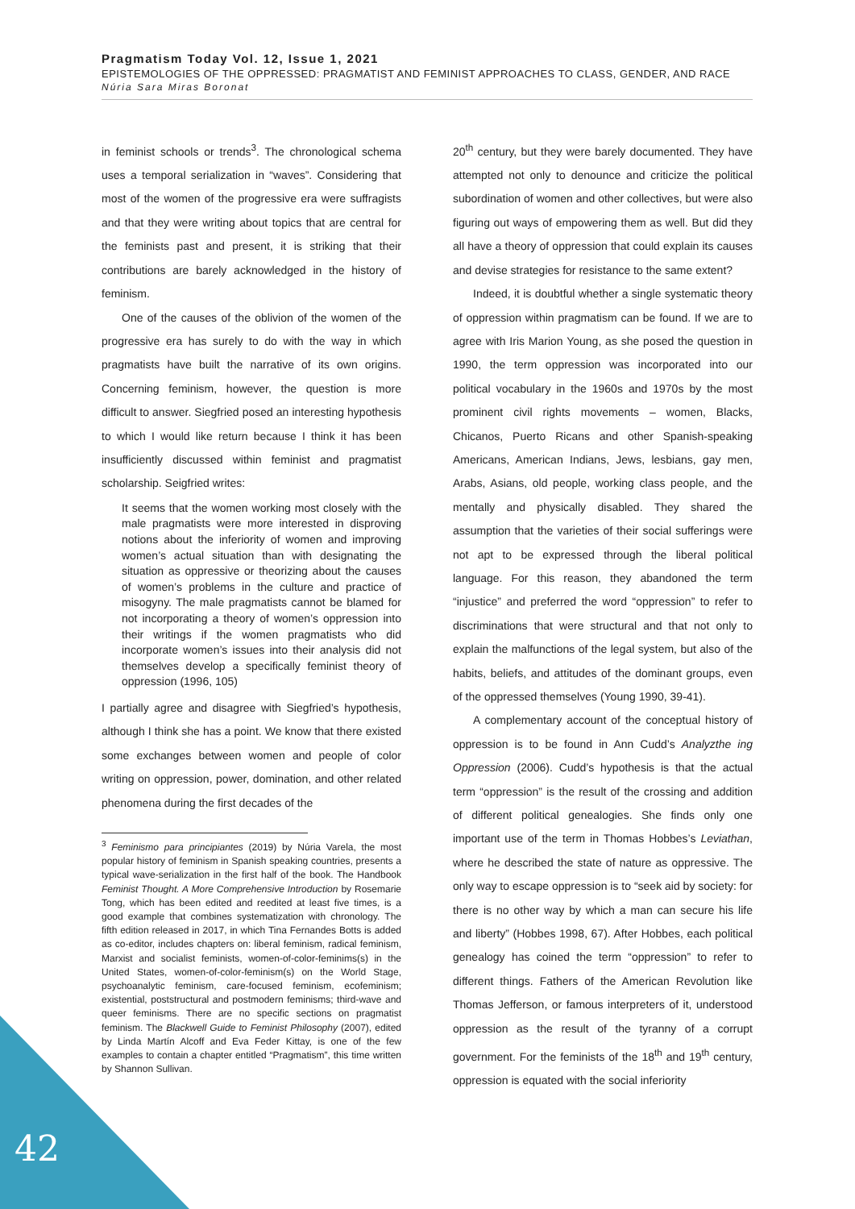Pragmatism Today Vol. 12, Issue 1, 2021
EPISTEMOLOGIES OF THE OPPRESSED: PRAGMATIST AND FEMINIST APPROACHES TO CLASS, GENDER, AND RACE
Núria Sara Miras Boronat
in feminist schools or trends<sup>3</sup>. The chronological schema uses a temporal serialization in “waves”. Considering that most of the women of the progressive era were suffragists and that they were writing about topics that are central for the feminists past and present, it is striking that their contributions are barely acknowledged in the history of feminism.
One of the causes of the oblivion of the women of the progressive era has surely to do with the way in which pragmatists have built the narrative of its own origins. Concerning feminism, however, the question is more difficult to answer. Siegfried posed an interesting hypothesis to which I would like return because I think it has been insufficiently discussed within feminist and pragmatist scholarship. Seigfried writes:
It seems that the women working most closely with the male pragmatists were more interested in disproving notions about the inferiority of women and improving women’s actual situation than with designating the situation as oppressive or theorizing about the causes of women’s problems in the culture and practice of misogyny. The male pragmatists cannot be blamed for not incorporating a theory of women’s oppression into their writings if the women pragmatists who did incorporate women’s issues into their analysis did not themselves develop a specifically feminist theory of oppression (1996, 105)
I partially agree and disagree with Siegfried’s hypothesis, although I think she has a point. We know that there existed some exchanges between women and people of color writing on oppression, power, domination, and other related phenomena during the first decades of the
<sup>3</sup> Feminismo para principiantes (2019) by Núria Varela, the most popular history of feminism in Spanish speaking countries, presents a typical wave-serialization in the first half of the book. The Handbook Feminist Thought. A More Comprehensive Introduction by Rosemarie Tong, which has been edited and reedited at least five times, is a good example that combines systematization with chronology. The fifth edition released in 2017, in which Tina Fernandes Botts is added as co-editor, includes chapters on: liberal feminism, radical feminism, Marxist and socialist feminists, women-of-color-feminims(s) in the United States, women-of-color-feminism(s) on the World Stage, psychoanalytic feminism, care-focused feminism, ecofeminism; existential, poststructural and postmodern feminisms; third-wave and queer feminisms. There are no specific sections on pragmatist feminism. The Blackwell Guide to Feminist Philosophy (2007), edited by Linda Martín Alcoff and Eva Feder Kittay, is one of the few examples to contain a chapter entitled “Pragmatism”, this time written by Shannon Sullivan.
20<sup>th</sup> century, but they were barely documented. They have attempted not only to denounce and criticize the political subordination of women and other collectives, but were also figuring out ways of empowering them as well. But did they all have a theory of oppression that could explain its causes and devise strategies for resistance to the same extent?
Indeed, it is doubtful whether a single systematic theory of oppression within pragmatism can be found. If we are to agree with Iris Marion Young, as she posed the question in 1990, the term oppression was incorporated into our political vocabulary in the 1960s and 1970s by the most prominent civil rights movements – women, Blacks, Chicanos, Puerto Ricans and other Spanish-speaking Americans, American Indians, Jews, lesbians, gay men, Arabs, Asians, old people, working class people, and the mentally and physically disabled. They shared the assumption that the varieties of their social sufferings were not apt to be expressed through the liberal political language. For this reason, they abandoned the term “injustice” and preferred the word “oppression” to refer to discriminations that were structural and that not only to explain the malfunctions of the legal system, but also of the habits, beliefs, and attitudes of the dominant groups, even of the oppressed themselves (Young 1990, 39-41).
A complementary account of the conceptual history of oppression is to be found in Ann Cudd’s Analyzthe ing Oppression (2006). Cudd’s hypothesis is that the actual term “oppression” is the result of the crossing and addition of different political genealogies. She finds only one important use of the term in Thomas Hobbes’s Leviathan, where he described the state of nature as oppressive. The only way to escape oppression is to “seek aid by society: for there is no other way by which a man can secure his life and liberty” (Hobbes 1998, 67). After Hobbes, each political genealogy has coined the term “oppression” to refer to different things. Fathers of the American Revolution like Thomas Jefferson, or famous interpreters of it, understood oppression as the result of the tyranny of a corrupt government. For the feminists of the 18<sup>th</sup> and 19<sup>th</sup> century, oppression is equated with the social inferiority
42